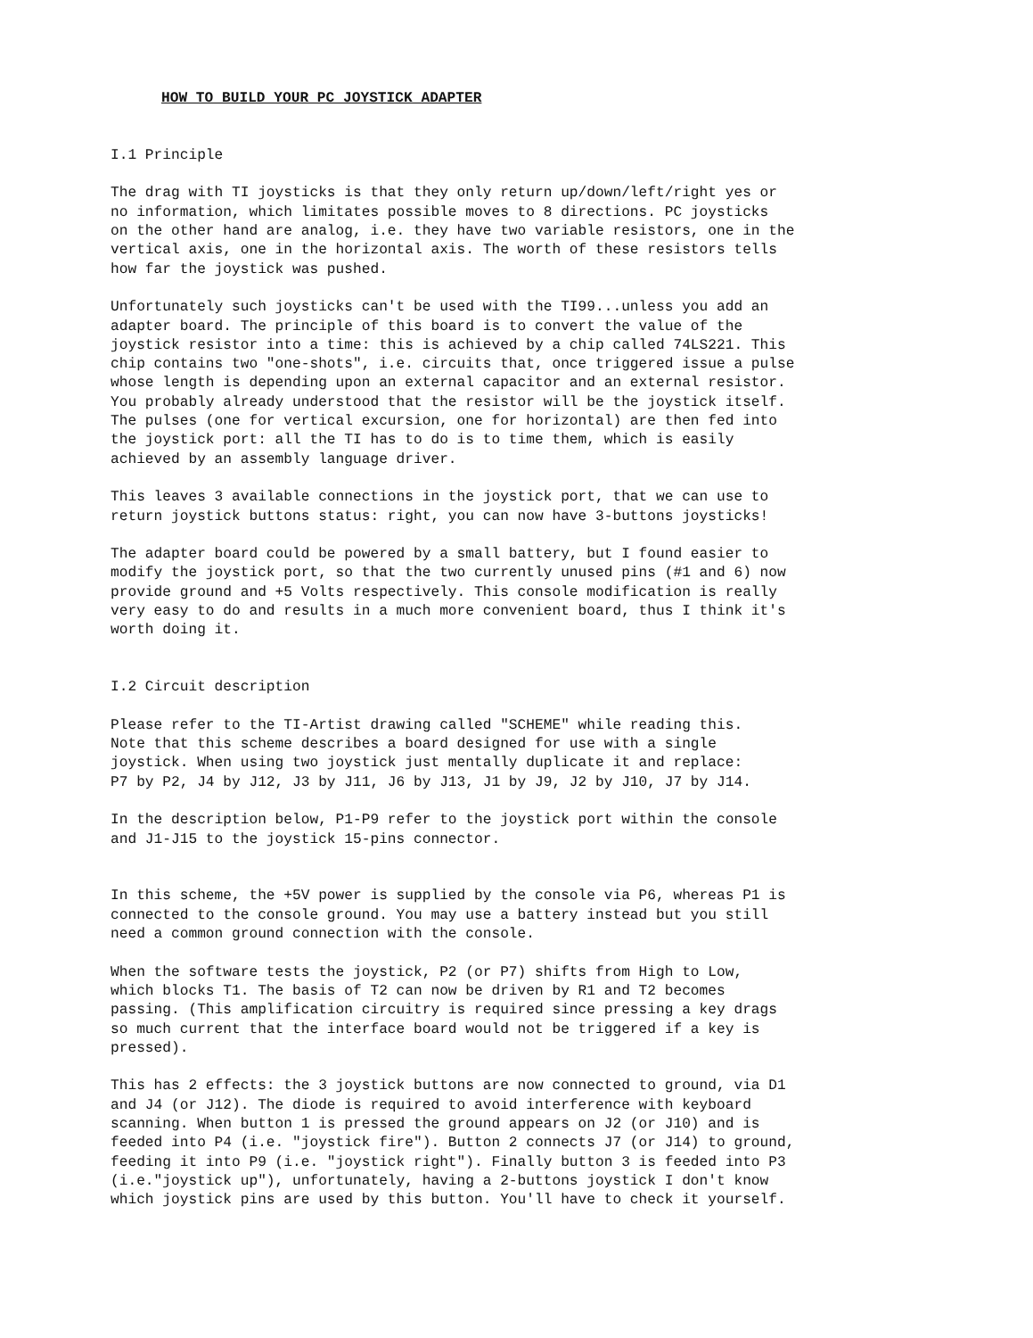HOW TO BUILD YOUR PC JOYSTICK ADAPTER


I.1 Principle

The drag with TI joysticks is that they only return up/down/left/right yes or
no information, which limitates possible moves to 8 directions. PC joysticks
on the other hand are analog, i.e. they have two variable resistors, one in the
vertical axis, one in the horizontal axis. The worth of these resistors tells
how far the joystick was pushed.

Unfortunately such joysticks can't be used with the TI99...unless you add an
adapter board. The principle of this board is to convert the value of the
joystick resistor into a time: this is achieved by a chip called 74LS221. This
chip contains two "one-shots", i.e. circuits that, once triggered issue a pulse
whose length is depending upon an external capacitor and an external resistor.
You probably already understood that the resistor will be the joystick itself.
The pulses (one for vertical excursion, one for horizontal) are then fed into
the joystick port: all the TI has to do is to time them, which is easily
achieved by an assembly language driver.

This leaves 3 available connections in the joystick port, that we can use to
return joystick buttons status: right, you can now have 3-buttons joysticks!

The adapter board could be powered by a small battery, but I found easier to
modify the joystick port, so that the two currently unused pins (#1 and 6) now
provide ground and +5 Volts respectively. This console modification is really
very easy to do and results in a much more convenient board, thus I think it's
worth doing it.


I.2 Circuit description

Please refer to the TI-Artist drawing called "SCHEME" while reading this.
Note that this scheme describes a board designed for use with a single
joystick. When using two joystick just mentally duplicate it and replace:
P7 by P2, J4 by J12, J3 by J11, J6 by J13, J1 by J9, J2 by J10, J7 by J14.

In the description below, P1-P9 refer to the joystick port within the console
and J1-J15 to the joystick 15-pins connector.


In this scheme, the +5V power is supplied by the console via P6, whereas P1 is
connected to the console ground. You may use a battery instead but you still
need a common ground connection with the console.

When the software tests the joystick, P2 (or P7) shifts from High to Low,
which blocks T1. The basis of T2 can now be driven by R1 and T2 becomes
passing. (This amplification circuitry is required since pressing a key drags
so much current that the interface board would not be triggered if a key is
pressed).

This has 2 effects: the 3 joystick buttons are now connected to ground, via D1
and J4 (or J12). The diode is required to avoid interference with keyboard
scanning. When button 1 is pressed the ground appears on J2 (or J10) and is
feeded into P4 (i.e. "joystick fire"). Button 2 connects J7 (or J14) to ground,
feeding it into P9 (i.e. "joystick right"). Finally button 3 is feeded into P3
(i.e."joystick up"), unfortunately, having a 2-buttons joystick I don't know
which joystick pins are used by this button. You'll have to check it yourself.